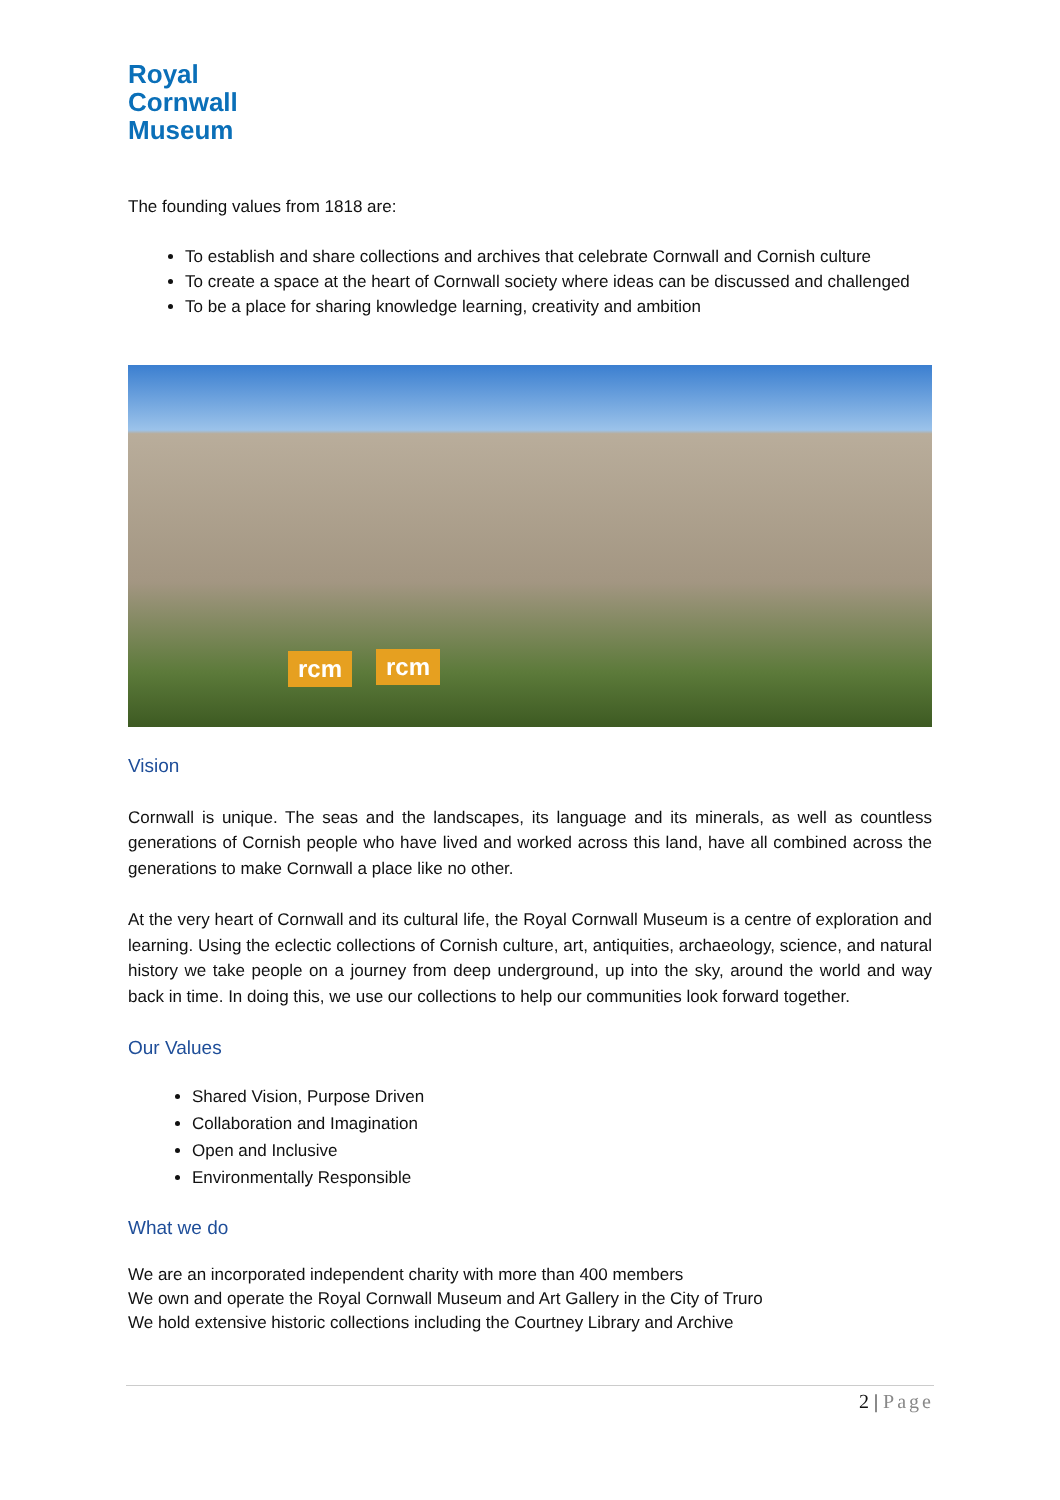Royal
Cornwall
Museum
The founding values from 1818 are:
To establish and share collections and archives that celebrate Cornwall and Cornish culture
To create a space at the heart of Cornwall society where ideas can be discussed and challenged
To be a place for sharing knowledge learning, creativity and ambition
rcm rcm
Vision
Cornwall is unique. The seas and the landscapes, its language and its minerals, as well as countless generations of Cornish people who have lived and worked across this land, have all combined across the generations to make Cornwall a place like no other.
At the very heart of Cornwall and its cultural life, the Royal Cornwall Museum is a centre of exploration and learning. Using the eclectic collections of Cornish culture, art, antiquities, archaeology, science, and natural history we take people on a journey from deep underground, up into the sky, around the world and way back in time. In doing this, we use our collections to help our communities look forward together.
Our Values
Shared Vision, Purpose Driven
Collaboration and Imagination
Open and Inclusive
Environmentally Responsible
What we do
We are an incorporated independent charity with more than 400 members
We own and operate the Royal Cornwall Museum and Art Gallery in the City of Truro
We hold extensive historic collections including the Courtney Library and Archive
2 | Page